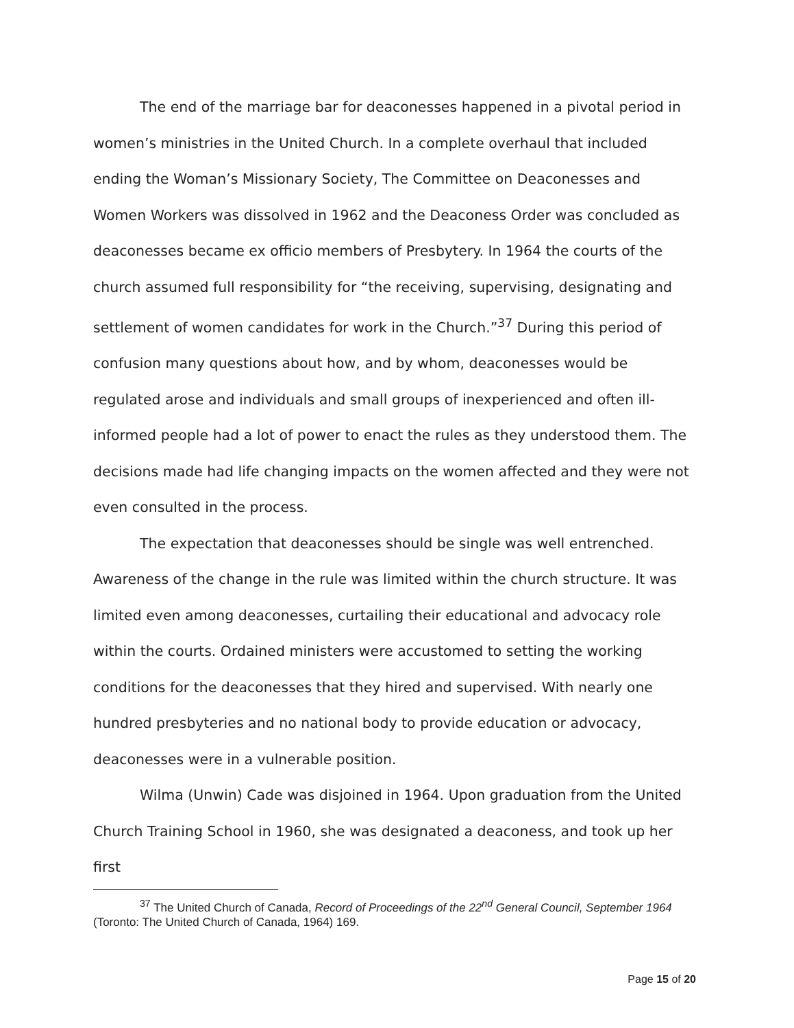The end of the marriage bar for deaconesses happened in a pivotal period in women’s ministries in the United Church. In a complete overhaul that included ending the Woman’s Missionary Society, The Committee on Deaconesses and Women Workers was dissolved in 1962 and the Deaconess Order was concluded as deaconesses became ex officio members of Presbytery. In 1964 the courts of the church assumed full responsibility for “the receiving, supervising, designating and settlement of women candidates for work in the Church.”<sup>37</sup> During this period of confusion many questions about how, and by whom, deaconesses would be regulated arose and individuals and small groups of inexperienced and often ill-informed people had a lot of power to enact the rules as they understood them. The decisions made had life changing impacts on the women affected and they were not even consulted in the process.
The expectation that deaconesses should be single was well entrenched. Awareness of the change in the rule was limited within the church structure. It was limited even among deaconesses, curtailing their educational and advocacy role within the courts. Ordained ministers were accustomed to setting the working conditions for the deaconesses that they hired and supervised. With nearly one hundred presbyteries and no national body to provide education or advocacy, deaconesses were in a vulnerable position.
Wilma (Unwin) Cade was disjoined in 1964. Upon graduation from the United Church Training School in 1960, she was designated a deaconess, and took up her first
<sup>37</sup> The United Church of Canada, Record of Proceedings of the 22<sup>nd</sup> General Council, September 1964 (Toronto: The United Church of Canada, 1964) 169.
Page 15 of 20